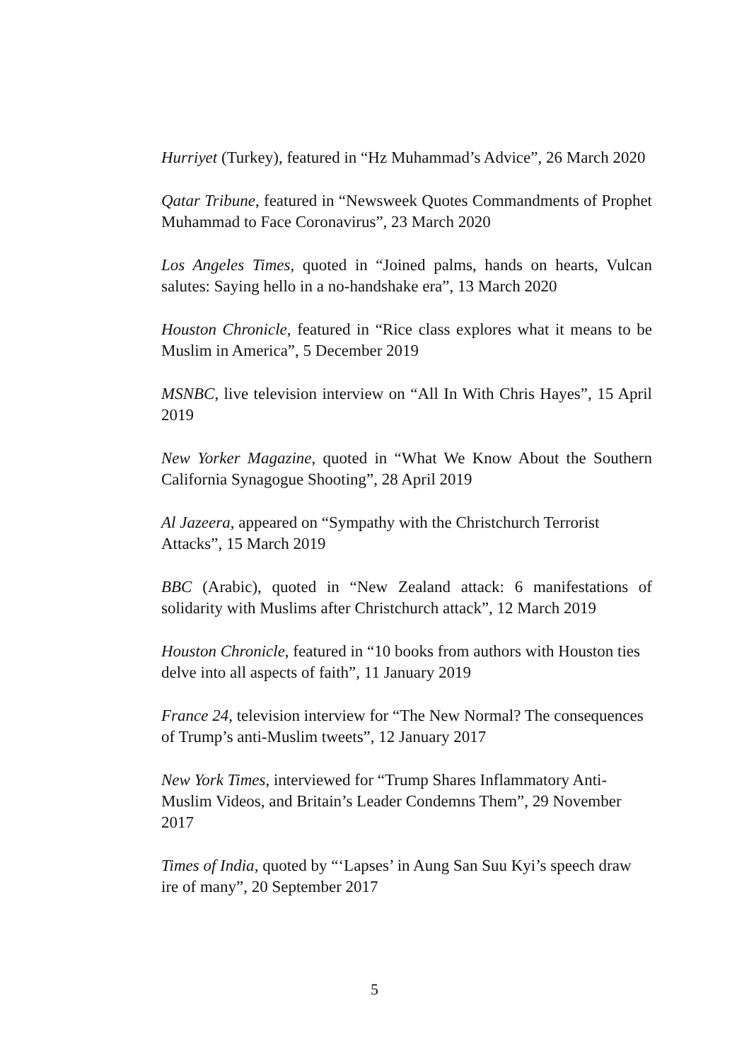Hurriyet (Turkey), featured in “Hz Muhammad’s Advice”, 26 March 2020
Qatar Tribune, featured in “Newsweek Quotes Commandments of Prophet Muhammad to Face Coronavirus”, 23 March 2020
Los Angeles Times, quoted in “Joined palms, hands on hearts, Vulcan salutes: Saying hello in a no-handshake era”, 13 March 2020
Houston Chronicle, featured in “Rice class explores what it means to be Muslim in America”, 5 December 2019
MSNBC, live television interview on “All In With Chris Hayes”, 15 April 2019
New Yorker Magazine, quoted in “What We Know About the Southern California Synagogue Shooting”, 28 April 2019
Al Jazeera, appeared on “Sympathy with the Christchurch Terrorist Attacks”, 15 March 2019
BBC (Arabic), quoted in “New Zealand attack: 6 manifestations of solidarity with Muslims after Christchurch attack”, 12 March 2019
Houston Chronicle, featured in “10 books from authors with Houston ties delve into all aspects of faith”, 11 January 2019
France 24, television interview for “The New Normal? The consequences of Trump’s anti-Muslim tweets”, 12 January 2017
New York Times, interviewed for “Trump Shares Inflammatory Anti-Muslim Videos, and Britain’s Leader Condemns Them”, 29 November 2017
Times of India, quoted by “‘Lapses’ in Aung San Suu Kyi’s speech draw ire of many”, 20 September 2017
5